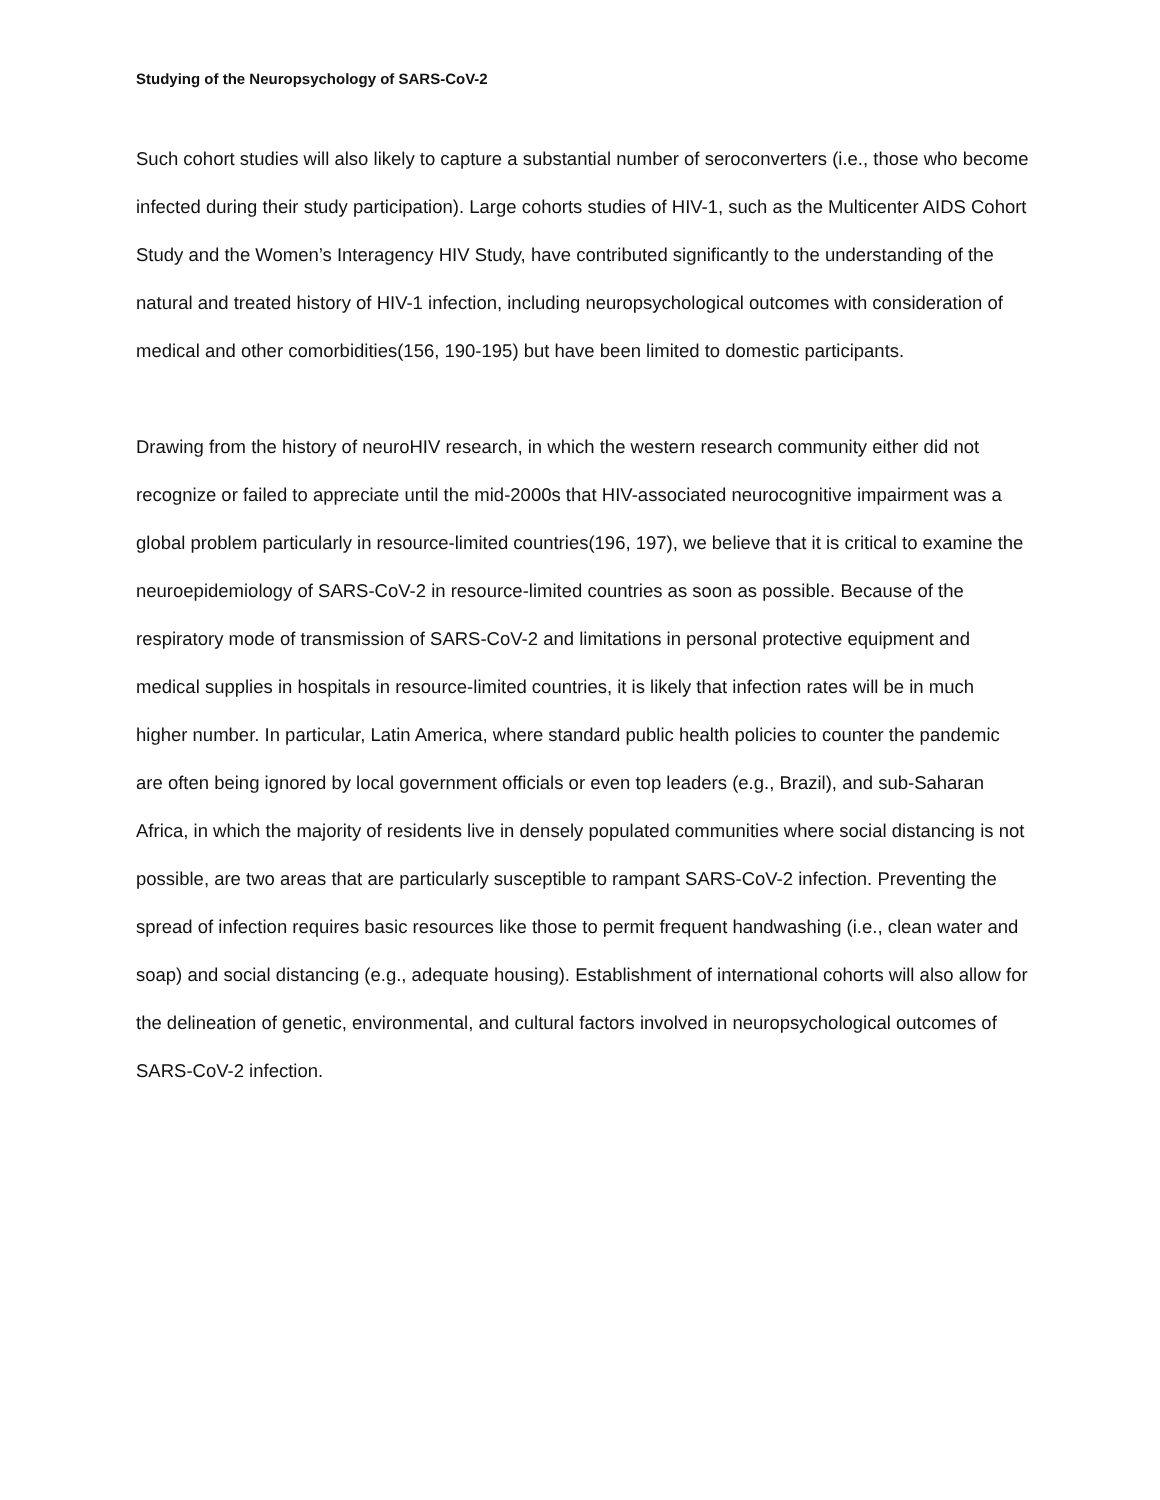Studying of the Neuropsychology of SARS-CoV-2
Such cohort studies will also likely to capture a substantial number of seroconverters (i.e., those who become infected during their study participation). Large cohorts studies of HIV-1, such as the Multicenter AIDS Cohort Study and the Women’s Interagency HIV Study, have contributed significantly to the understanding of the natural and treated history of HIV-1 infection, including neuropsychological outcomes with consideration of medical and other comorbidities(156, 190-195) but have been limited to domestic participants.
Drawing from the history of neuroHIV research, in which the western research community either did not recognize or failed to appreciate until the mid-2000s that HIV-associated neurocognitive impairment was a global problem particularly in resource-limited countries(196, 197), we believe that it is critical to examine the neuroepidemiology of SARS-CoV-2 in resource-limited countries as soon as possible. Because of the respiratory mode of transmission of SARS-CoV-2 and limitations in personal protective equipment and medical supplies in hospitals in resource-limited countries, it is likely that infection rates will be in much higher number. In particular, Latin America, where standard public health policies to counter the pandemic are often being ignored by local government officials or even top leaders (e.g., Brazil), and sub-Saharan Africa, in which the majority of residents live in densely populated communities where social distancing is not possible, are two areas that are particularly susceptible to rampant SARS-CoV-2 infection. Preventing the spread of infection requires basic resources like those to permit frequent handwashing (i.e., clean water and soap) and social distancing (e.g., adequate housing). Establishment of international cohorts will also allow for the delineation of genetic, environmental, and cultural factors involved in neuropsychological outcomes of SARS-CoV-2 infection.